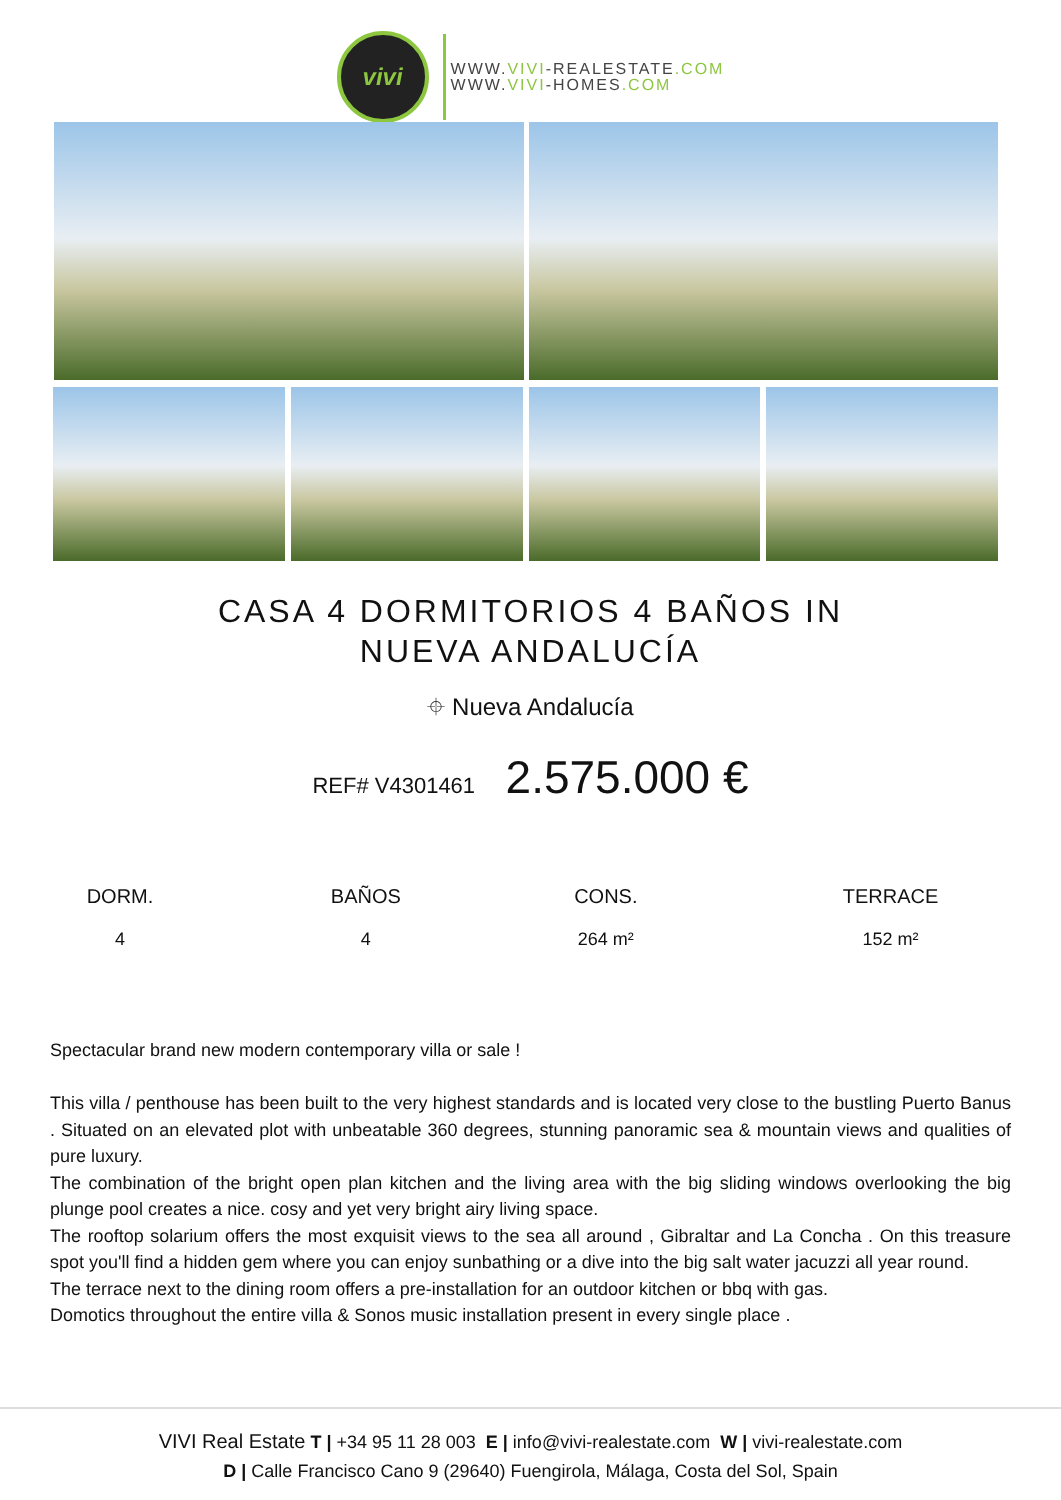vivi
WWW.VIVI-REALESTATE.COM
WWW.VIVI-HOMES.COM
CASA 4 DORMITORIOS 4 BAÑOS IN NUEVA ANDALUCÍA
⌖ Nueva Andalucía
REF# V4301461 2.575.000 €
| DORM. | BAÑOS | CONS. | TERRACE |
| --- | --- | --- | --- |
| 4 | 4 | 264 m² | 152 m² |
Spectacular brand new modern contemporary villa or sale !
This villa / penthouse has been built to the very highest standards and is located very close to the bustling Puerto Banus . Situated on an elevated plot with unbeatable 360 degrees, stunning panoramic sea & mountain views and qualities of pure luxury.
The combination of the bright open plan kitchen and the living area with the big sliding windows overlooking the big plunge pool creates a nice. cosy and yet very bright airy living space.
The rooftop solarium offers the most exquisit views to the sea all around , Gibraltar and La Concha . On this treasure spot you'll find a hidden gem where you can enjoy sunbathing or a dive into the big salt water jacuzzi all year round.
The terrace next to the dining room offers a pre-installation for an outdoor kitchen or bbq with gas.
Domotics throughout the entire villa & Sonos music installation present in every single place .
VIVI Real Estate T | +34 95 11 28 003 E | info@vivi-realestate.com W | vivi-realestate.com
D | Calle Francisco Cano 9 (29640) Fuengirola, Málaga, Costa del Sol, Spain